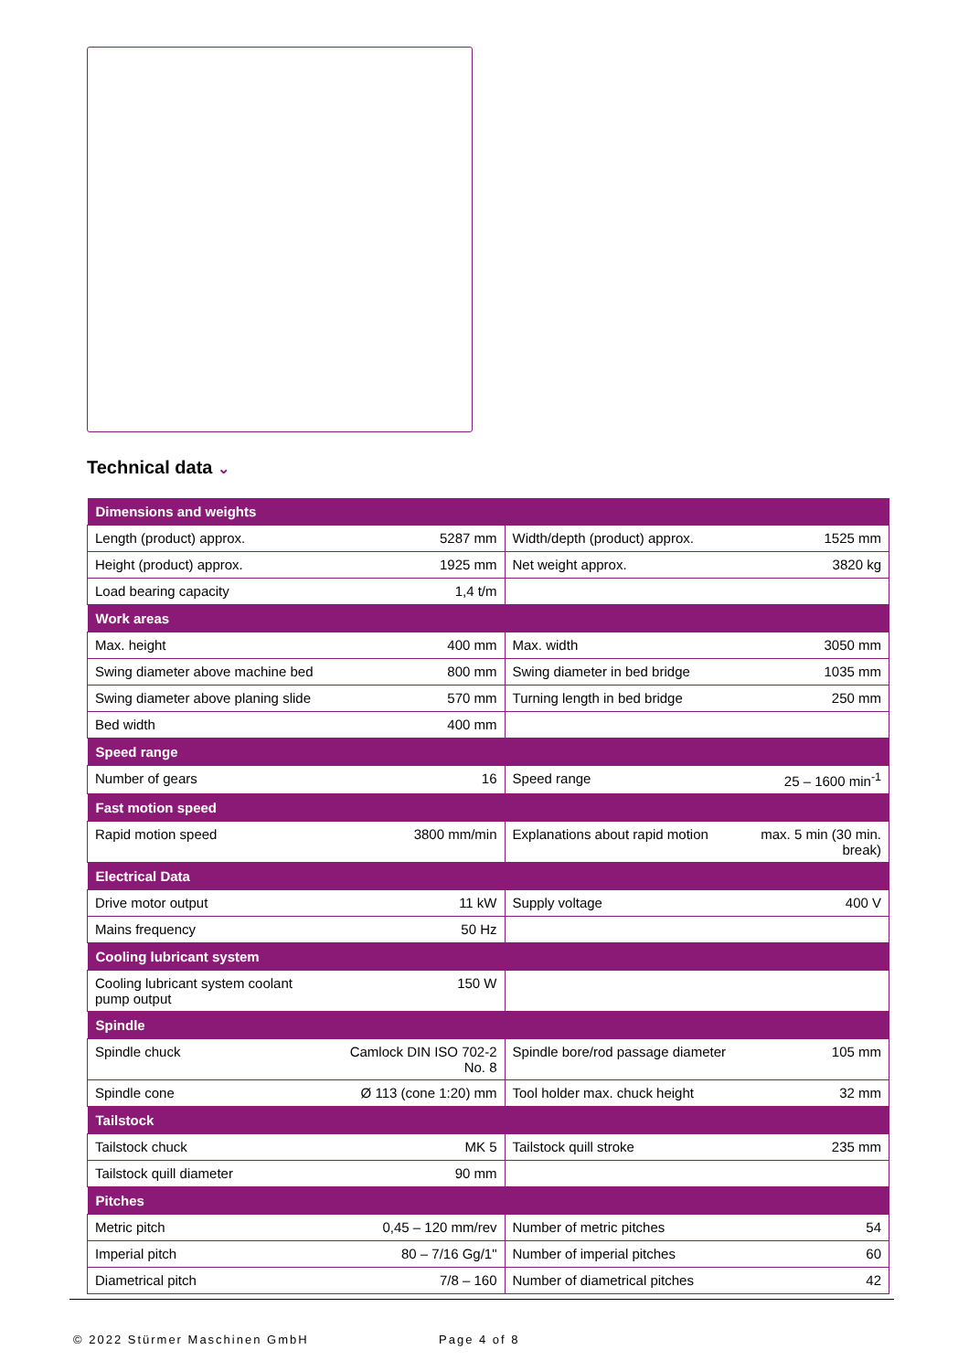Technical data ⌄
| Dimensions and weights | | | |
| --- | --- | --- | --- |
| Length (product) approx. | 5287 mm | Width/depth (product) approx. | 1525 mm |
| Height (product) approx. | 1925 mm | Net weight approx. | 3820 kg |
| Load bearing capacity | 1,4 t/m | | |
| Work areas | | | |
| Max. height | 400 mm | Max. width | 3050 mm |
| Swing diameter above machine bed | 800 mm | Swing diameter in bed bridge | 1035 mm |
| Swing diameter above planing slide | 570 mm | Turning length in bed bridge | 250 mm |
| Bed width | 400 mm | | |
| Speed range | | | |
| Number of gears | 16 | Speed range | 25 – 1600 min<sup>-1</sup> |
| Fast motion speed | | | |
| Rapid motion speed | 3800 mm/min | Explanations about rapid motion | max. 5 min (30 min. break) |
| Electrical Data | | | |
| Drive motor output | 11 kW | Supply voltage | 400 V |
| Mains frequency | 50 Hz | | |
| Cooling lubricant system | | | |
| Cooling lubricant system coolant pump output | 150 W | | |
| Spindle | | | |
| Spindle chuck | Camlock DIN ISO 702-2 No. 8 | Spindle bore/rod passage diameter | 105 mm |
| Spindle cone | Ø 113 (cone 1:20) mm | Tool holder max. chuck height | 32 mm |
| Tailstock | | | |
| Tailstock chuck | MK 5 | Tailstock quill stroke | 235 mm |
| Tailstock quill diameter | 90 mm | | |
| Pitches | | | |
| Metric pitch | 0,45 – 120 mm/rev | Number of metric pitches | 54 |
| Imperial pitch | 80 – 7/16 Gg/1" | Number of imperial pitches | 60 |
| Diametrical pitch | 7/8 – 160 | Number of diametrical pitches | 42 |
© 2022 Stürmer Maschinen GmbH Page 4 of 8